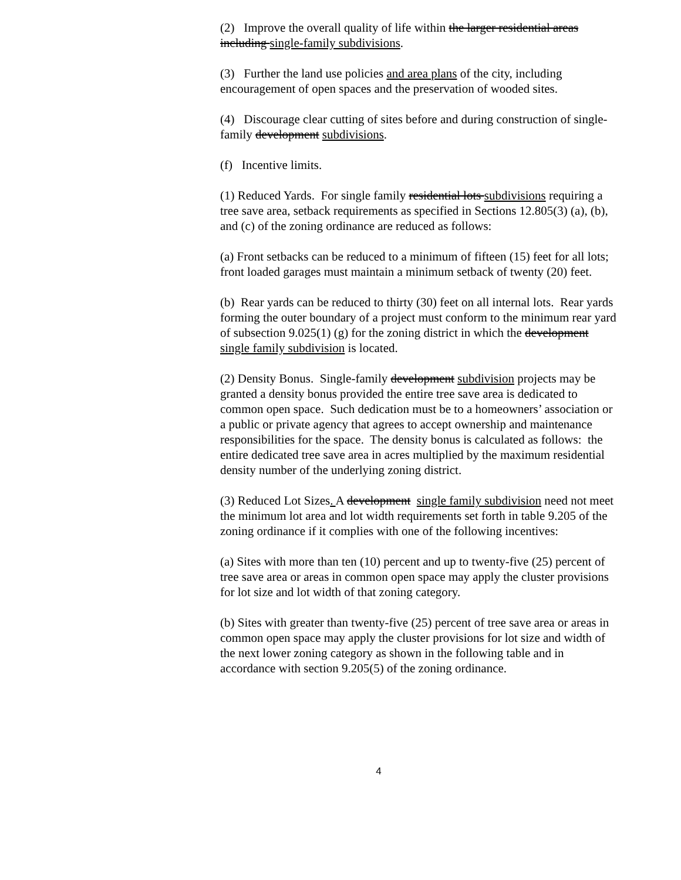(2) Improve the overall quality of life within the larger residential areas including single-family subdivisions.
(3) Further the land use policies and area plans of the city, including encouragement of open spaces and the preservation of wooded sites.
(4) Discourage clear cutting of sites before and during construction of single-family development subdivisions.
(f) Incentive limits.
(1) Reduced Yards. For single family residential lots subdivisions requiring a tree save area, setback requirements as specified in Sections 12.805(3) (a), (b), and (c) of the zoning ordinance are reduced as follows:
(a) Front setbacks can be reduced to a minimum of fifteen (15) feet for all lots; front loaded garages must maintain a minimum setback of twenty (20) feet.
(b) Rear yards can be reduced to thirty (30) feet on all internal lots. Rear yards forming the outer boundary of a project must conform to the minimum rear yard of subsection 9.025(1) (g) for the zoning district in which the development single family subdivision is located.
(2) Density Bonus. Single-family development subdivision projects may be granted a density bonus provided the entire tree save area is dedicated to common open space. Such dedication must be to a homeowners’ association or a public or private agency that agrees to accept ownership and maintenance responsibilities for the space. The density bonus is calculated as follows: the entire dedicated tree save area in acres multiplied by the maximum residential density number of the underlying zoning district.
(3) Reduced Lot Sizes. A development single family subdivision need not meet the minimum lot area and lot width requirements set forth in table 9.205 of the zoning ordinance if it complies with one of the following incentives:
(a) Sites with more than ten (10) percent and up to twenty-five (25) percent of tree save area or areas in common open space may apply the cluster provisions for lot size and lot width of that zoning category.
(b) Sites with greater than twenty-five (25) percent of tree save area or areas in common open space may apply the cluster provisions for lot size and width of the next lower zoning category as shown in the following table and in accordance with section 9.205(5) of the zoning ordinance.
4